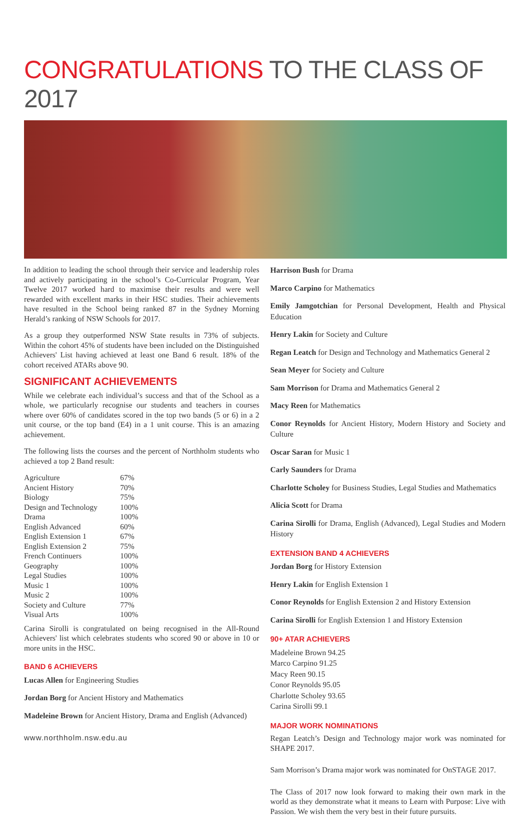CONGRATULATIONS TO THE CLASS OF 2017
In addition to leading the school through their service and leadership roles and actively participating in the school’s Co-Curricular Program, Year Twelve 2017 worked hard to maximise their results and were well rewarded with excellent marks in their HSC studies. Their achievements have resulted in the School being ranked 87 in the Sydney Morning Herald’s ranking of NSW Schools for 2017.
As a group they outperformed NSW State results in 73% of subjects. Within the cohort 45% of students have been included on the Distinguished Achievers' List having achieved at least one Band 6 result. 18% of the cohort received ATARs above 90.
SIGNIFICANT ACHIEVEMENTS
While we celebrate each individual’s success and that of the School as a whole, we particularly recognise our students and teachers in courses where over 60% of candidates scored in the top two bands (5 or 6) in a 2 unit course, or the top band (E4) in a 1 unit course. This is an amazing achievement.
The following lists the courses and the percent of Northholm students who achieved a top 2 Band result:
| Agriculture | 67% |
| Ancient History | 70% |
| Biology | 75% |
| Design and Technology | 100% |
| Drama | 100% |
| English Advanced | 60% |
| English Extension 1 | 67% |
| English Extension 2 | 75% |
| French Continuers | 100% |
| Geography | 100% |
| Legal Studies | 100% |
| Music 1 | 100% |
| Music 2 | 100% |
| Society and Culture | 77% |
| Visual Arts | 100% |
Carina Sirolli is congratulated on being recognised in the All-Round Achievers' list which celebrates students who scored 90 or above in 10 or more units in the HSC.
BAND 6 ACHIEVERS
Lucas Allen for Engineering Studies
Jordan Borg for Ancient History and Mathematics
Madeleine Brown for Ancient History, Drama and English (Advanced)
www.northholm.nsw.edu.au
Harrison Bush for Drama
Marco Carpino for Mathematics
Emily Jamgotchian for Personal Development, Health and Physical Education
Henry Lakin for Society and Culture
Regan Leatch for Design and Technology and Mathematics General 2
Sean Meyer for Society and Culture
Sam Morrison for Drama and Mathematics General 2
Macy Reen for Mathematics
Conor Reynolds for Ancient History, Modern History and Society and Culture
Oscar Saran for Music 1
Carly Saunders for Drama
Charlotte Scholey for Business Studies, Legal Studies and Mathematics
Alicia Scott for Drama
Carina Sirolli for Drama, English (Advanced), Legal Studies and Modern History
EXTENSION BAND 4 ACHIEVERS
Jordan Borg for History Extension
Henry Lakin for English Extension 1
Conor Reynolds for English Extension 2 and History Extension
Carina Sirolli for English Extension 1 and History Extension
90+ ATAR ACHIEVERS
Madeleine Brown 94.25
Marco Carpino 91.25
Macy Reen 90.15
Conor Reynolds 95.05
Charlotte Scholey 93.65
Carina Sirolli 99.1
MAJOR WORK NOMINATIONS
Regan Leatch’s Design and Technology major work was nominated for SHAPE 2017.
Sam Morrison’s Drama major work was nominated for OnSTAGE 2017.
The Class of 2017 now look forward to making their own mark in the world as they demonstrate what it means to Learn with Purpose: Live with Passion. We wish them the very best in their future pursuits.